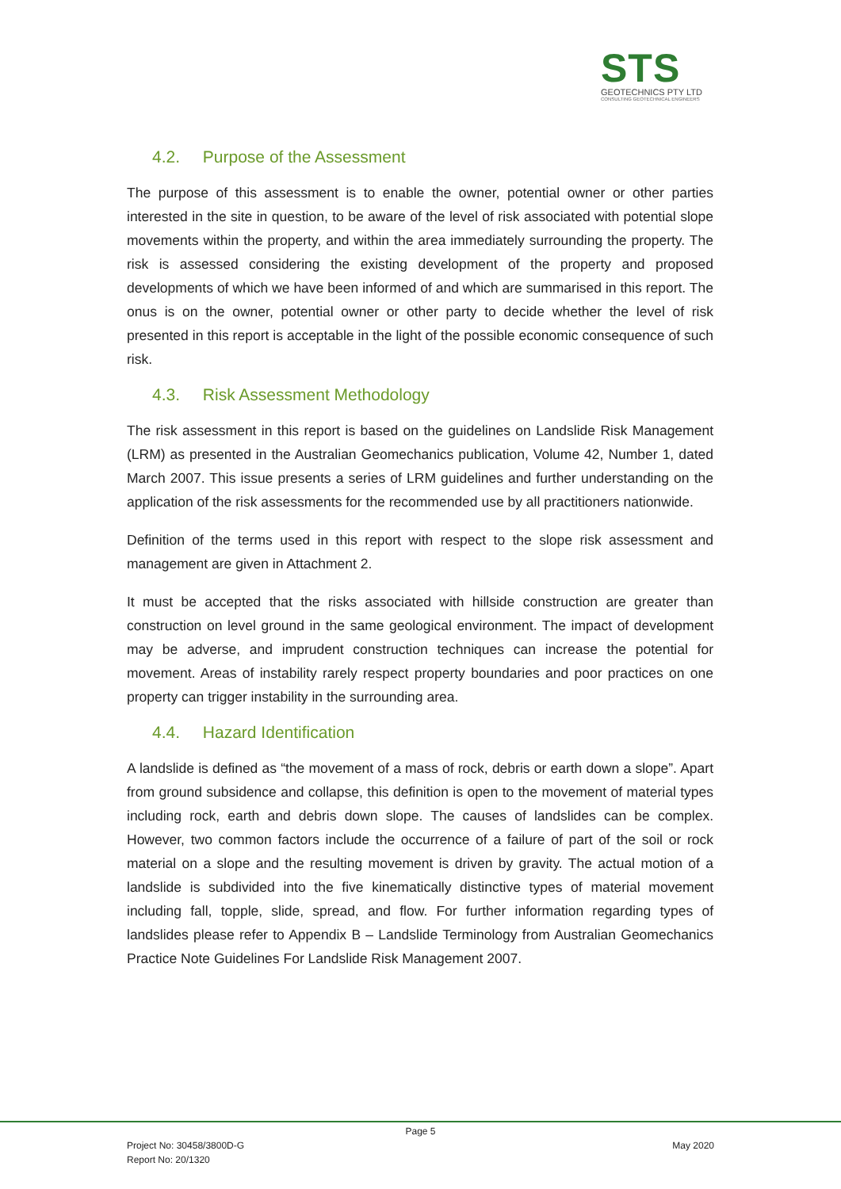STS
GEOTECHNICS PTY LTD
CONSULTING GEOTECHNICAL ENGINEERS
4.2. Purpose of the Assessment
The purpose of this assessment is to enable the owner, potential owner or other parties interested in the site in question, to be aware of the level of risk associated with potential slope movements within the property, and within the area immediately surrounding the property. The risk is assessed considering the existing development of the property and proposed developments of which we have been informed of and which are summarised in this report. The onus is on the owner, potential owner or other party to decide whether the level of risk presented in this report is acceptable in the light of the possible economic consequence of such risk.
4.3. Risk Assessment Methodology
The risk assessment in this report is based on the guidelines on Landslide Risk Management (LRM) as presented in the Australian Geomechanics publication, Volume 42, Number 1, dated March 2007. This issue presents a series of LRM guidelines and further understanding on the application of the risk assessments for the recommended use by all practitioners nationwide.
Definition of the terms used in this report with respect to the slope risk assessment and management are given in Attachment 2.
It must be accepted that the risks associated with hillside construction are greater than construction on level ground in the same geological environment. The impact of development may be adverse, and imprudent construction techniques can increase the potential for movement. Areas of instability rarely respect property boundaries and poor practices on one property can trigger instability in the surrounding area.
4.4. Hazard Identification
A landslide is defined as “the movement of a mass of rock, debris or earth down a slope”. Apart from ground subsidence and collapse, this definition is open to the movement of material types including rock, earth and debris down slope. The causes of landslides can be complex. However, two common factors include the occurrence of a failure of part of the soil or rock material on a slope and the resulting movement is driven by gravity. The actual motion of a landslide is subdivided into the five kinematically distinctive types of material movement including fall, topple, slide, spread, and flow. For further information regarding types of landslides please refer to Appendix B – Landslide Terminology from Australian Geomechanics Practice Note Guidelines For Landslide Risk Management 2007.
Page 5
Project No: 30458/3800D-G
Report No: 20/1320
May 2020